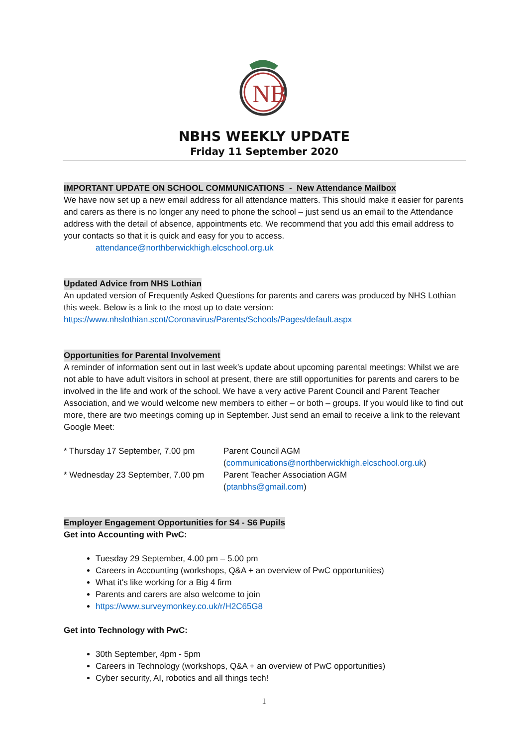NB
NBHS WEEKLY UPDATE
Friday 11 September 2020
IMPORTANT UPDATE ON SCHOOL COMMUNICATIONS - New Attendance Mailbox
We have now set up a new email address for all attendance matters. This should make it easier for parents and carers as there is no longer any need to phone the school – just send us an email to the Attendance address with the detail of absence, appointments etc. We recommend that you add this email address to your contacts so that it is quick and easy for you to access.
attendance@northberwickhigh.elcschool.org.uk
Updated Advice from NHS Lothian
An updated version of Frequently Asked Questions for parents and carers was produced by NHS Lothian this week. Below is a link to the most up to date version:
https://www.nhslothian.scot/Coronavirus/Parents/Schools/Pages/default.aspx
Opportunities for Parental Involvement
A reminder of information sent out in last week’s update about upcoming parental meetings: Whilst we are not able to have adult visitors in school at present, there are still opportunities for parents and carers to be involved in the life and work of the school. We have a very active Parent Council and Parent Teacher Association, and we would welcome new members to either – or both – groups. If you would like to find out more, there are two meetings coming up in September. Just send an email to receive a link to the relevant Google Meet:
| * Thursday 17 September, 7.00 pm | Parent Council AGM ( communications@northberwickhigh.elcschool.org.uk ) |
| * Wednesday 23 September, 7.00 pm | Parent Teacher Association AGM ( ptanbhs@gmail.com ) |
Employer Engagement Opportunities for S4 - S6 Pupils
Get into Accounting with PwC:
Tuesday 29 September, 4.00 pm – 5.00 pm
Careers in Accounting (workshops, Q&A + an overview of PwC opportunities)
What it's like working for a Big 4 firm
Parents and carers are also welcome to join
https://www.surveymonkey.co.uk/r/H2C65G8
Get into Technology with PwC:
30th September, 4pm - 5pm
Careers in Technology (workshops, Q&A + an overview of PwC opportunities)
Cyber security, AI, robotics and all things tech!
1